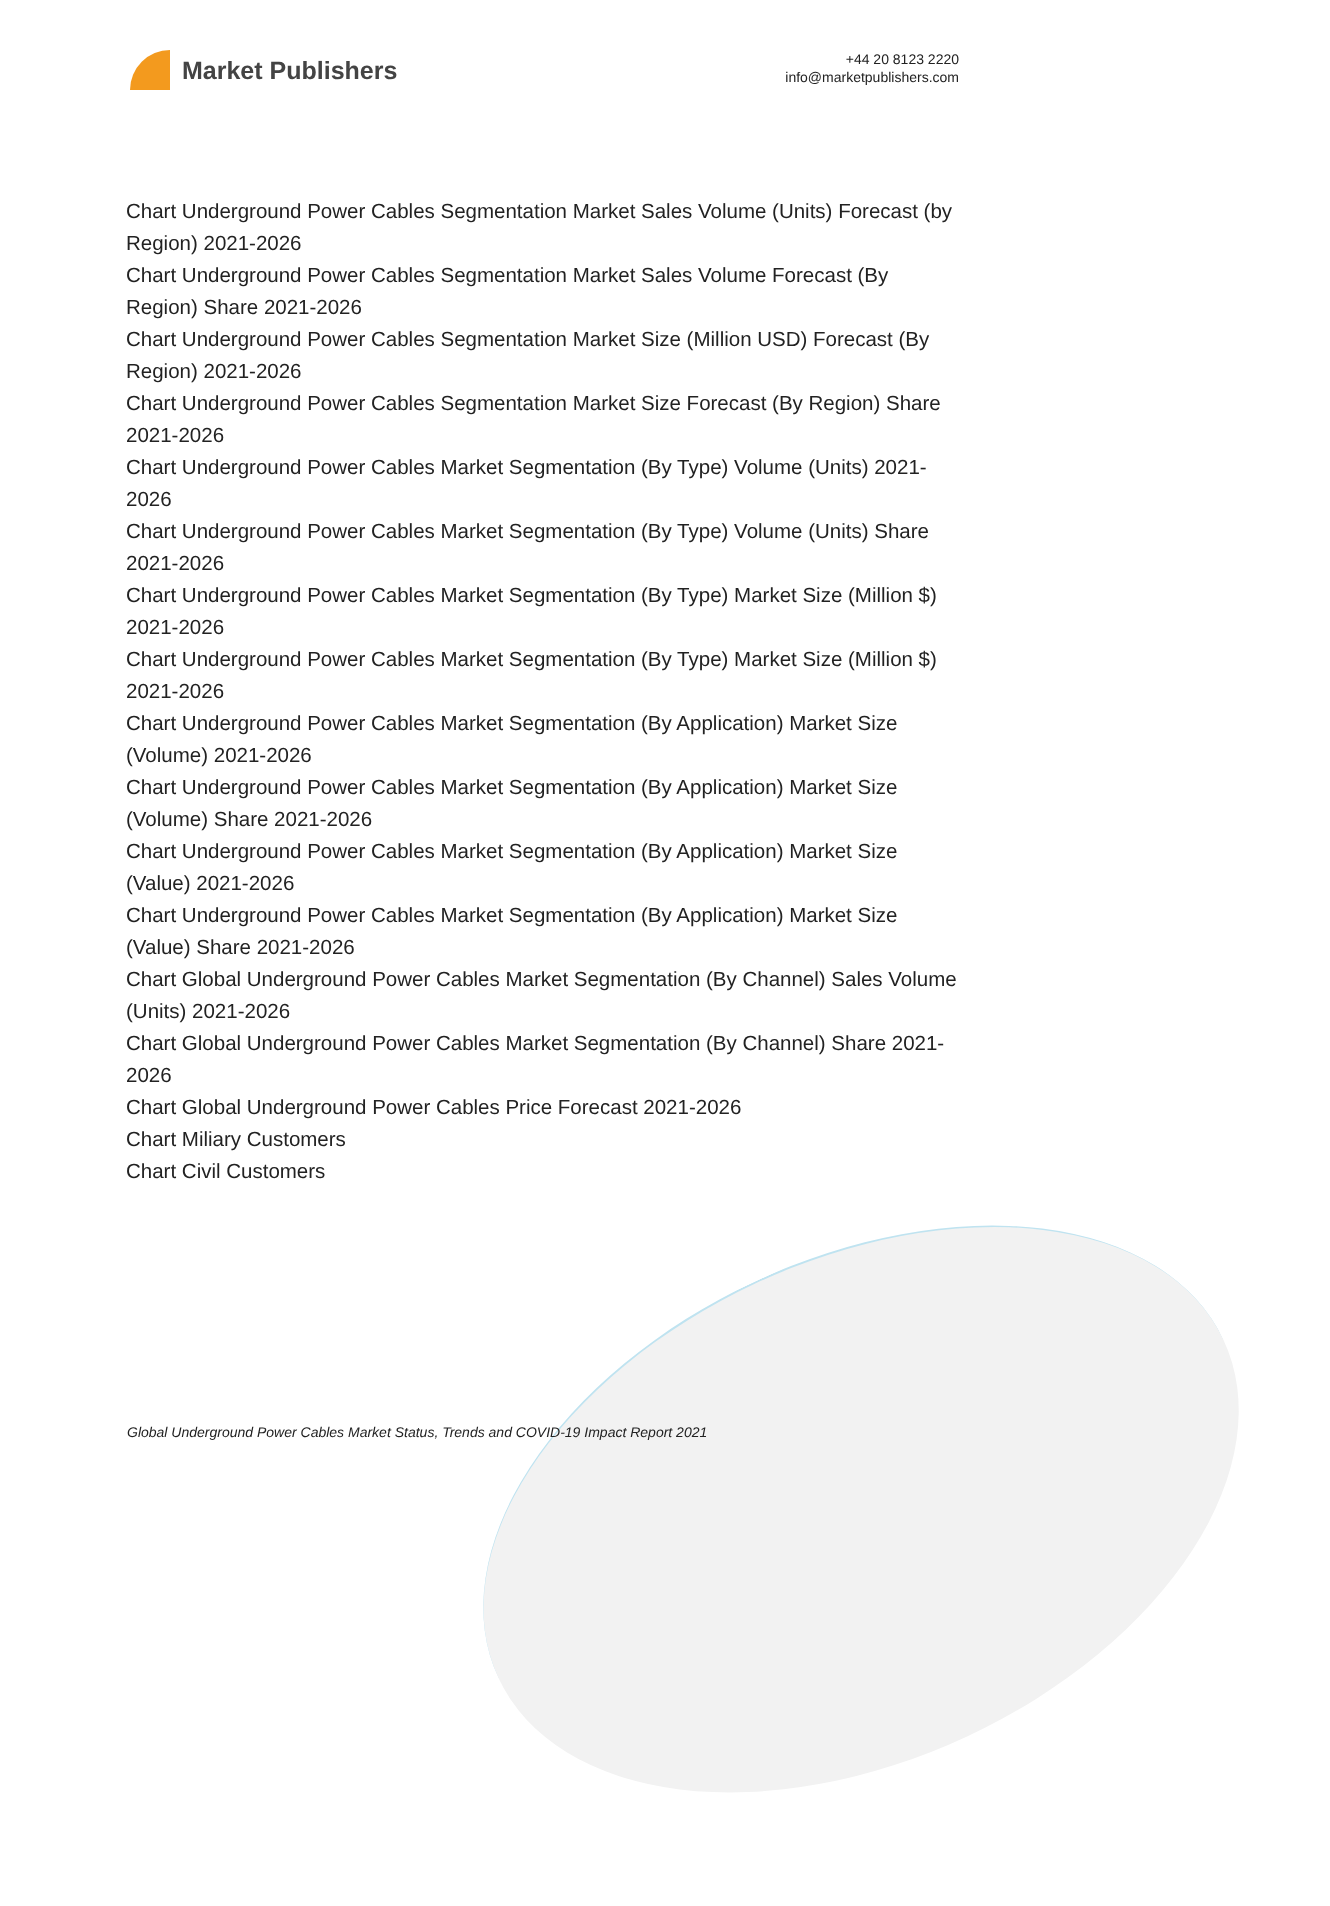Market Publishers
+44 20 8123 2220
info@marketpublishers.com
Chart Underground Power Cables Segmentation Market Sales Volume (Units) Forecast (by Region) 2021-2026
Chart Underground Power Cables Segmentation Market Sales Volume Forecast (By Region) Share 2021-2026
Chart Underground Power Cables Segmentation Market Size (Million USD) Forecast (By Region) 2021-2026
Chart Underground Power Cables Segmentation Market Size Forecast (By Region) Share 2021-2026
Chart Underground Power Cables Market Segmentation (By Type) Volume (Units) 2021-2026
Chart Underground Power Cables Market Segmentation (By Type) Volume (Units) Share 2021-2026
Chart Underground Power Cables Market Segmentation (By Type) Market Size (Million $) 2021-2026
Chart Underground Power Cables Market Segmentation (By Type) Market Size (Million $) 2021-2026
Chart Underground Power Cables Market Segmentation (By Application) Market Size (Volume) 2021-2026
Chart Underground Power Cables Market Segmentation (By Application) Market Size (Volume) Share 2021-2026
Chart Underground Power Cables Market Segmentation (By Application) Market Size (Value) 2021-2026
Chart Underground Power Cables Market Segmentation (By Application) Market Size (Value) Share 2021-2026
Chart Global Underground Power Cables Market Segmentation (By Channel) Sales Volume (Units) 2021-2026
Chart Global Underground Power Cables Market Segmentation (By Channel) Share 2021-2026
Chart Global Underground Power Cables Price Forecast 2021-2026
Chart Miliary Customers
Chart Civil Customers
Global Underground Power Cables Market Status, Trends and COVID-19 Impact Report 2021